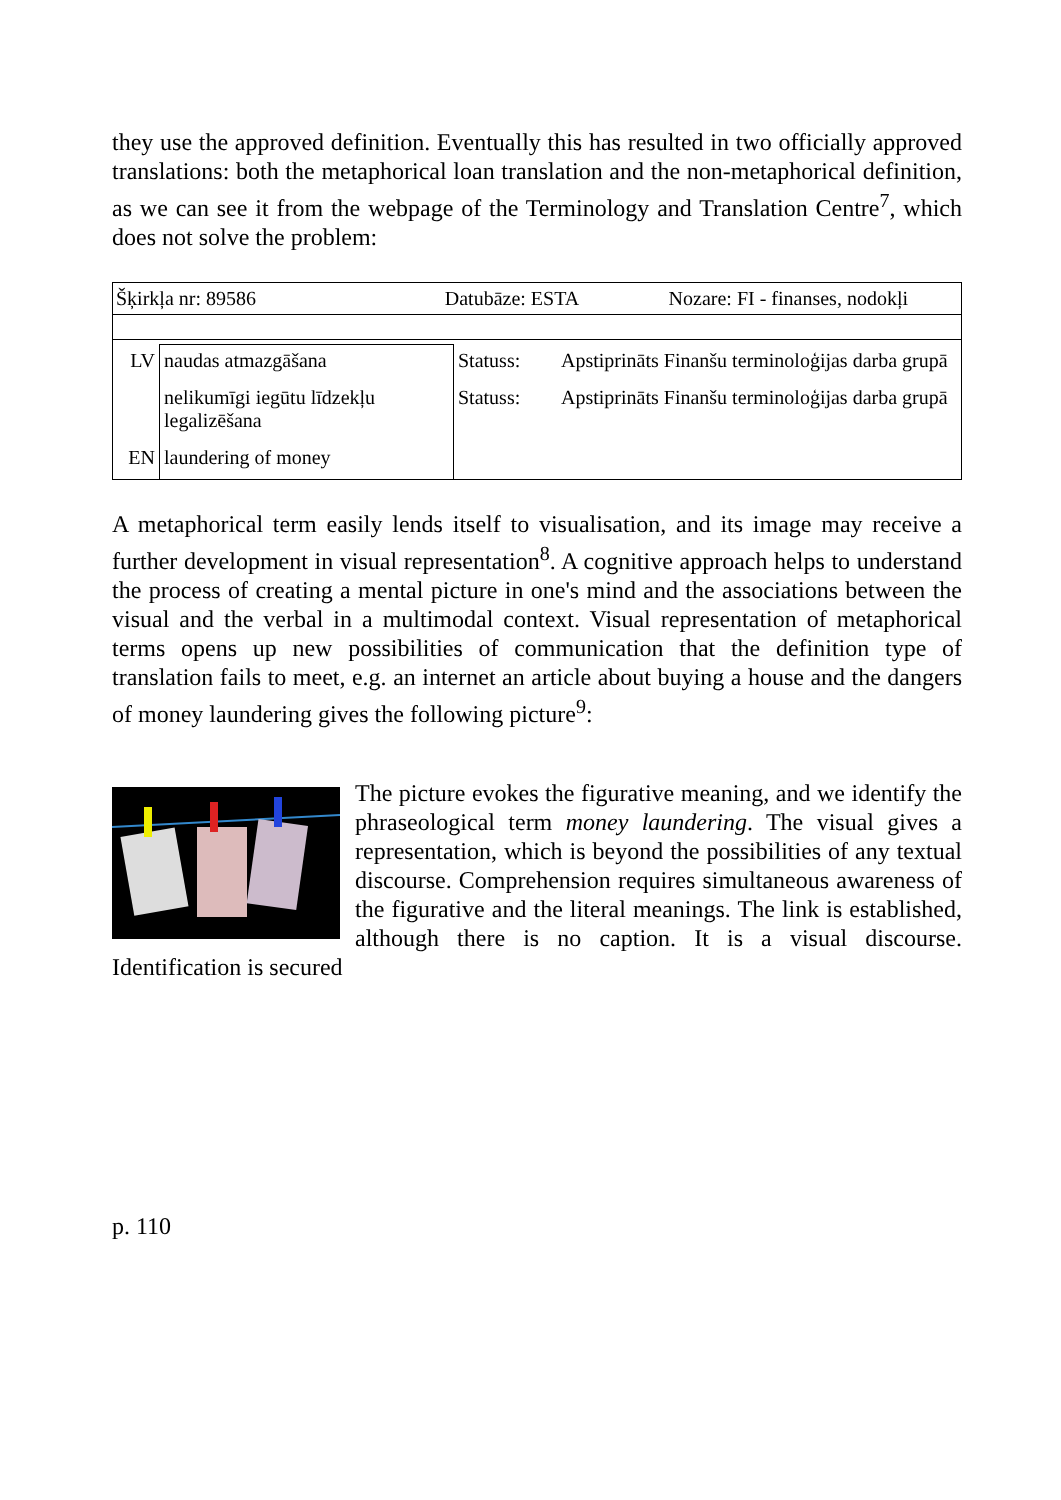they use the approved definition. Eventually this has resulted in two officially approved translations: both the metaphorical loan translation and the non-metaphorical definition, as we can see it from the webpage of the Terminology and Translation Centre<sup>7</sup>, which does not solve the problem:
Šķirkļa nr: 89586 Datubāze: ESTA Nozare: FI - finanses, nodokļi
| LV | naudas atmazgāšana | Statuss: | Apstiprināts Finanšu terminoloģijas darba grupā |
| | nelikumīgi iegūtu līdzekļu legalizēšana | Statuss: | Apstiprināts Finanšu terminoloģijas darba grupā |
| EN | laundering of money | | |
A metaphorical term easily lends itself to visualisation, and its image may receive a further development in visual representation<sup>8</sup>. A cognitive approach helps to understand the process of creating a mental picture in one's mind and the associations between the visual and the verbal in a multimodal context. Visual representation of metaphorical terms opens up new possibilities of communication that the definition type of translation fails to meet, e.g. an internet an article about buying a house and the dangers of money laundering gives the following picture<sup>9</sup>:
The picture evokes the figurative meaning, and we identify the phraseological term money laundering. The visual gives a representation, which is beyond the possibilities of any textual discourse. Comprehension requires simultaneous awareness of the figurative and the literal meanings. The link is established, although there is no caption. It is a visual discourse. Identification is secured
p. 110